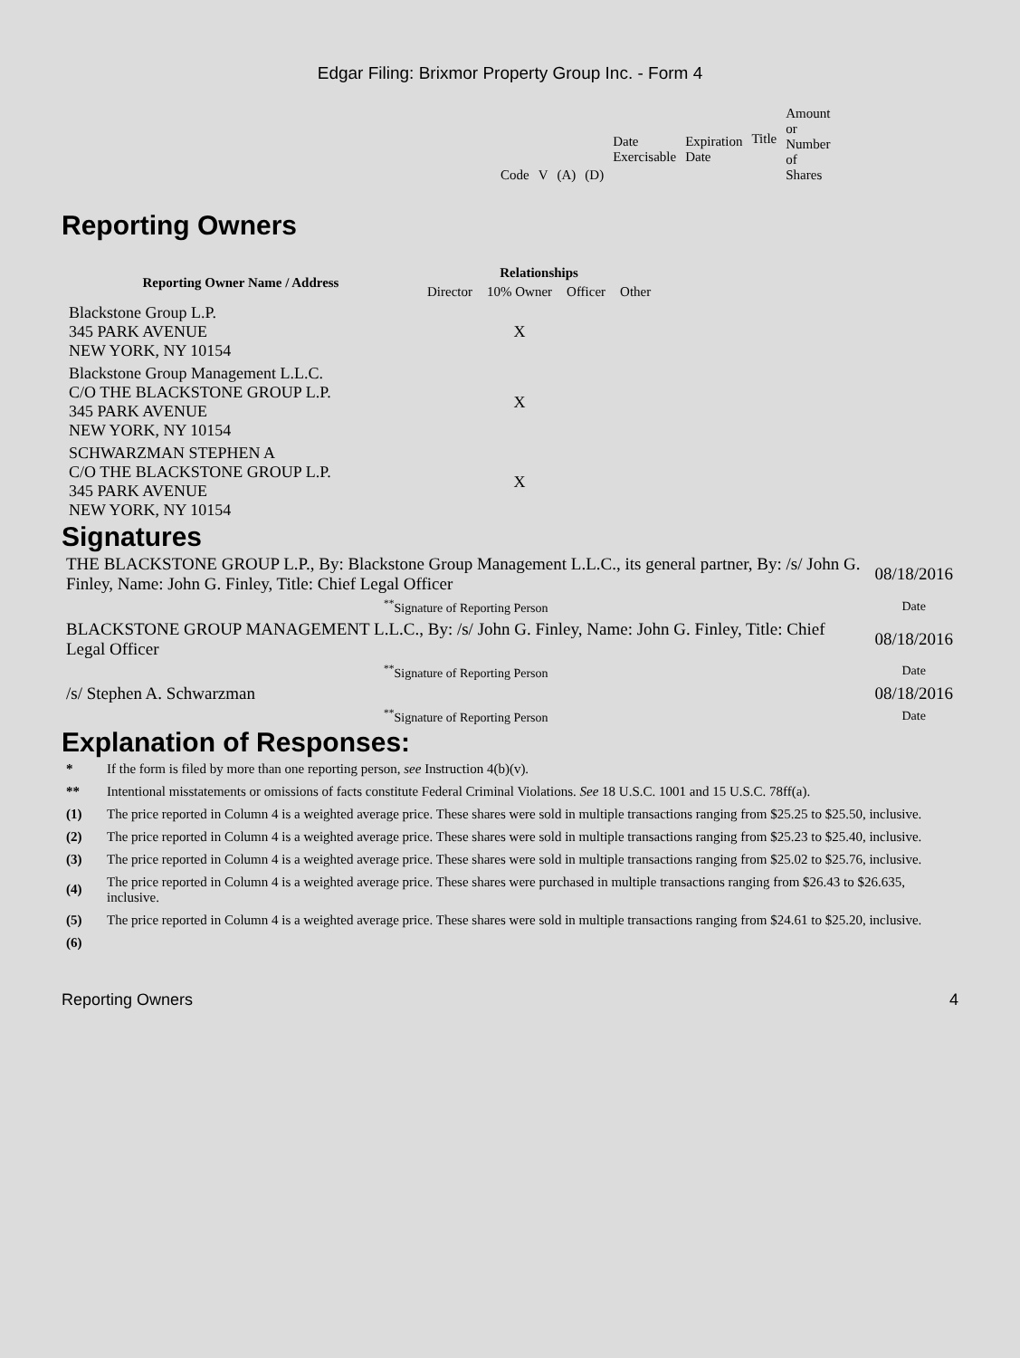Edgar Filing: Brixmor Property Group Inc. - Form 4
| Code | V | (A) | (D) | Date Exercisable | Expiration Date | Title | Amount or Number of Shares |
Reporting Owners
| Reporting Owner Name / Address | Relationships | | | |
| --- | --- | --- | --- | --- |
| | Director | 10% Owner | Officer | Other |
| Blackstone Group L.P. 345 PARK AVENUE NEW YORK, NY 10154 | | X | | |
| Blackstone Group Management L.L.C. C/O THE BLACKSTONE GROUP L.P. 345 PARK AVENUE NEW YORK, NY 10154 | | X | | |
| SCHWARZMAN STEPHEN A C/O THE BLACKSTONE GROUP L.P. 345 PARK AVENUE NEW YORK, NY 10154 | | X | | |
Signatures
| THE BLACKSTONE GROUP L.P., By: Blackstone Group Management L.L.C., its general partner, By: /s/ John G. Finley, Name: John G. Finley, Title: Chief Legal Officer | 08/18/2016 |
| <sup>**</sup> Signature of Reporting Person | Date |
| BLACKSTONE GROUP MANAGEMENT L.L.C., By: /s/ John G. Finley, Name: John G. Finley, Title: Chief Legal Officer | 08/18/2016 |
| <sup>**</sup> Signature of Reporting Person | Date |
| /s/ Stephen A. Schwarzman | 08/18/2016 |
| <sup>**</sup> Signature of Reporting Person | Date |
Explanation of Responses:
| * | If the form is filed by more than one reporting person, see Instruction 4(b)(v). |
| ** | Intentional misstatements or omissions of facts constitute Federal Criminal Violations. See 18 U.S.C. 1001 and 15 U.S.C. 78ff(a). |
| (1) | The price reported in Column 4 is a weighted average price. These shares were sold in multiple transactions ranging from $25.25 to $25.50, inclusive. |
| (2) | The price reported in Column 4 is a weighted average price. These shares were sold in multiple transactions ranging from $25.23 to $25.40, inclusive. |
| (3) | The price reported in Column 4 is a weighted average price. These shares were sold in multiple transactions ranging from $25.02 to $25.76, inclusive. |
| (4) | The price reported in Column 4 is a weighted average price. These shares were purchased in multiple transactions ranging from $26.43 to $26.635, inclusive. |
| (5) | The price reported in Column 4 is a weighted average price. These shares were sold in multiple transactions ranging from $24.61 to $25.20, inclusive. |
| (6) | |
Reporting Owners 4